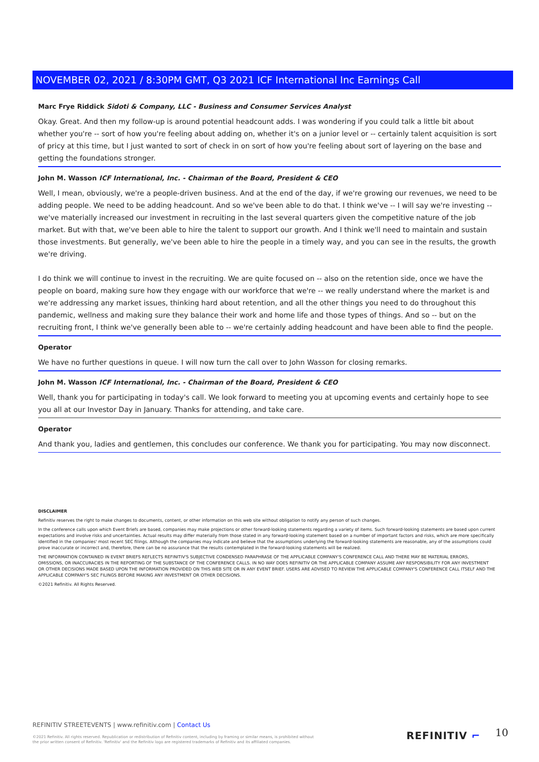NOVEMBER 02, 2021 / 8:30PM GMT, Q3 2021 ICF International Inc Earnings Call
Marc Frye Riddick Sidoti & Company, LLC - Business and Consumer Services Analyst
Okay. Great. And then my follow-up is around potential headcount adds. I was wondering if you could talk a little bit about whether you're -- sort of how you're feeling about adding on, whether it's on a junior level or -- certainly talent acquisition is sort of pricy at this time, but I just wanted to sort of check in on sort of how you're feeling about sort of layering on the base and getting the foundations stronger.
John M. Wasson ICF International, Inc. - Chairman of the Board, President & CEO
Well, I mean, obviously, we're a people-driven business. And at the end of the day, if we're growing our revenues, we need to be adding people. We need to be adding headcount. And so we've been able to do that. I think we've -- I will say we're investing -- we've materially increased our investment in recruiting in the last several quarters given the competitive nature of the job market. But with that, we've been able to hire the talent to support our growth. And I think we'll need to maintain and sustain those investments. But generally, we've been able to hire the people in a timely way, and you can see in the results, the growth we're driving.
I do think we will continue to invest in the recruiting. We are quite focused on -- also on the retention side, once we have the people on board, making sure how they engage with our workforce that we're -- we really understand where the market is and we're addressing any market issues, thinking hard about retention, and all the other things you need to do throughout this pandemic, wellness and making sure they balance their work and home life and those types of things. And so -- but on the recruiting front, I think we've generally been able to -- we're certainly adding headcount and have been able to find the people.
Operator
We have no further questions in queue. I will now turn the call over to John Wasson for closing remarks.
John M. Wasson ICF International, Inc. - Chairman of the Board, President & CEO
Well, thank you for participating in today's call. We look forward to meeting you at upcoming events and certainly hope to see you all at our Investor Day in January. Thanks for attending, and take care.
Operator
And thank you, ladies and gentlemen, this concludes our conference. We thank you for participating. You may now disconnect.
DISCLAIMER
Refinitiv reserves the right to make changes to documents, content, or other information on this web site without obligation to notify any person of such changes.
In the conference calls upon which Event Briefs are based, companies may make projections or other forward-looking statements regarding a variety of items. Such forward-looking statements are based upon current expectations and involve risks and uncertainties. Actual results may differ materially from those stated in any forward-looking statement based on a number of important factors and risks, which are more specifically identified in the companies' most recent SEC filings. Although the companies may indicate and believe that the assumptions underlying the forward-looking statements are reasonable, any of the assumptions could prove inaccurate or incorrect and, therefore, there can be no assurance that the results contemplated in the forward-looking statements will be realized.
THE INFORMATION CONTAINED IN EVENT BRIEFS REFLECTS REFINITIV'S SUBJECTIVE CONDENSED PARAPHRASE OF THE APPLICABLE COMPANY'S CONFERENCE CALL AND THERE MAY BE MATERIAL ERRORS, OMISSIONS, OR INACCURACIES IN THE REPORTING OF THE SUBSTANCE OF THE CONFERENCE CALLS. IN NO WAY DOES REFINITIV OR THE APPLICABLE COMPANY ASSUME ANY RESPONSIBILITY FOR ANY INVESTMENT OR OTHER DECISIONS MADE BASED UPON THE INFORMATION PROVIDED ON THIS WEB SITE OR IN ANY EVENT BRIEF. USERS ARE ADVISED TO REVIEW THE APPLICABLE COMPANY'S CONFERENCE CALL ITSELF AND THE APPLICABLE COMPANY'S SEC FILINGS BEFORE MAKING ANY INVESTMENT OR OTHER DECISIONS.
©2021 Refinitiv. All Rights Reserved.
REFINITIV STREETEVENTS | www.refinitiv.com | Contact Us
©2021 Refinitiv. All rights reserved. Republication or redistribution of Refinitiv content, including by framing or similar means, is prohibited without the prior written consent of Refinitiv. 'Refinitiv' and the Refinitiv logo are registered trademarks of Refinitiv and its affiliated companies.
REFINITIV ⌐ 10